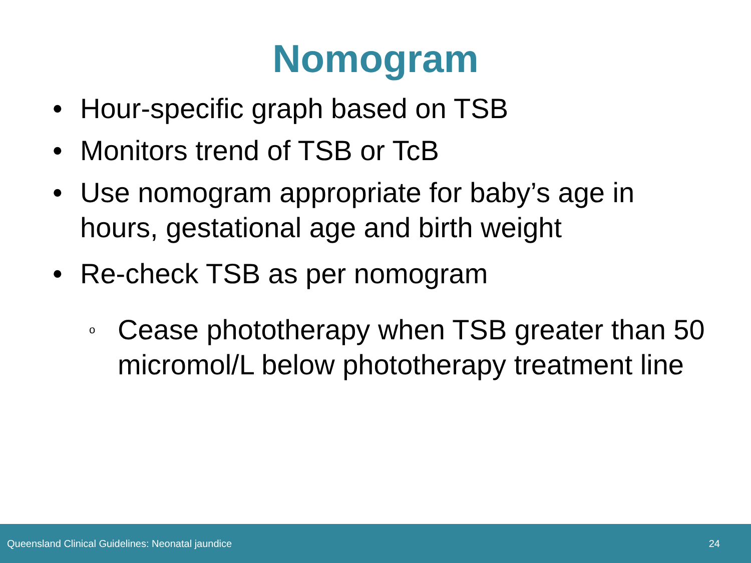Nomogram
• Hour-specific graph based on TSB
• Monitors trend of TSB or TcB
• Use nomogram appropriate for baby’s age in hours, gestational age and birth weight
• Re-check TSB as per nomogram
o Cease phototherapy when TSB greater than 50 micromol/L below phototherapy treatment line
Queensland Clinical Guidelines: Neonatal jaundice 24